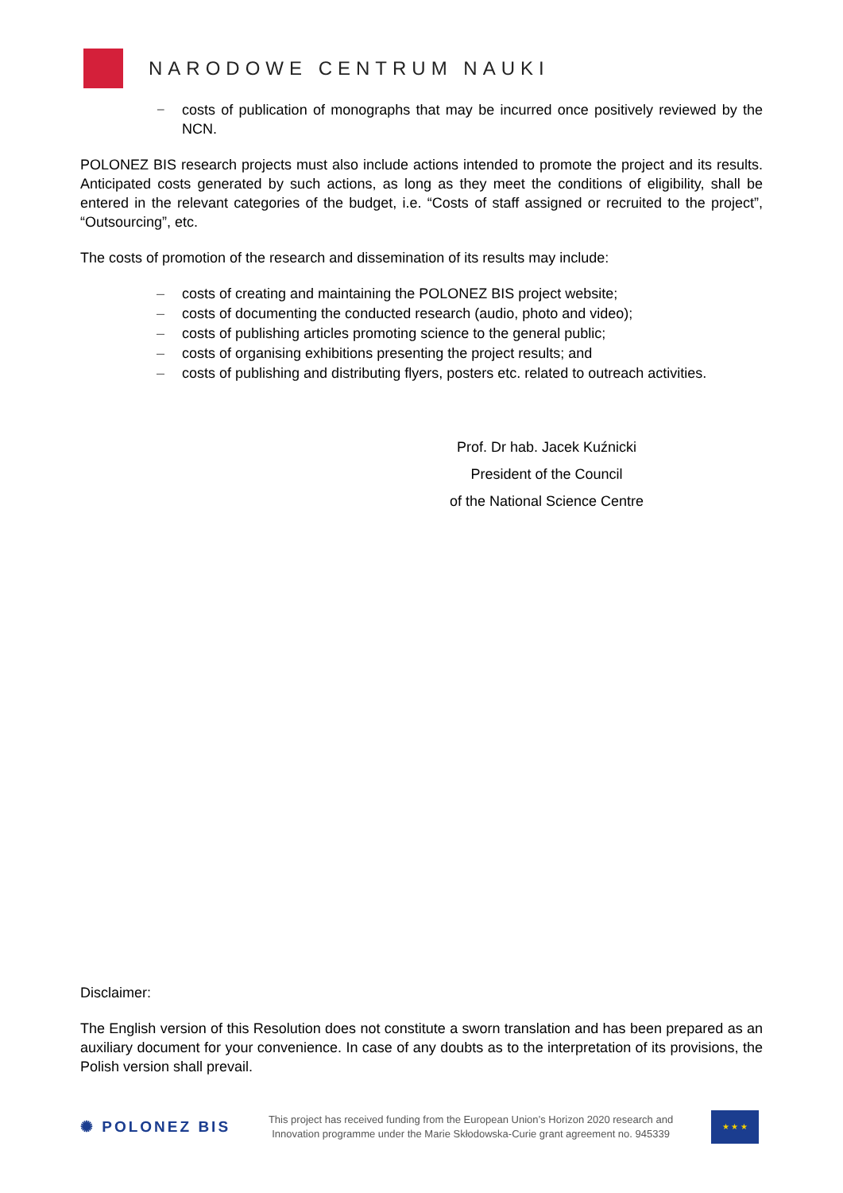NARODOWE CENTRUM NAUKI
− costs of publication of monographs that may be incurred once positively reviewed by the NCN.
POLONEZ BIS research projects must also include actions intended to promote the project and its results. Anticipated costs generated by such actions, as long as they meet the conditions of eligibility, shall be entered in the relevant categories of the budget, i.e. “Costs of staff assigned or recruited to the project”, “Outsourcing”, etc.
The costs of promotion of the research and dissemination of its results may include:
– costs of creating and maintaining the POLONEZ BIS project website;
– costs of documenting the conducted research (audio, photo and video);
– costs of publishing articles promoting science to the general public;
– costs of organising exhibitions presenting the project results; and
– costs of publishing and distributing flyers, posters etc. related to outreach activities.
Prof. Dr hab. Jacek Kuźnicki
President of the Council
of the National Science Centre
Disclaimer:
The English version of this Resolution does not constitute a sworn translation and has been prepared as an auxiliary document for your convenience. In case of any doubts as to the interpretation of its provisions, the Polish version shall prevail.
✺ POLONEZ BIS
This project has received funding from the European Union’s Horizon 2020 research and
Innovation programme under the Marie Skłodowska-Curie grant agreement no. 945339
★ ★ ★